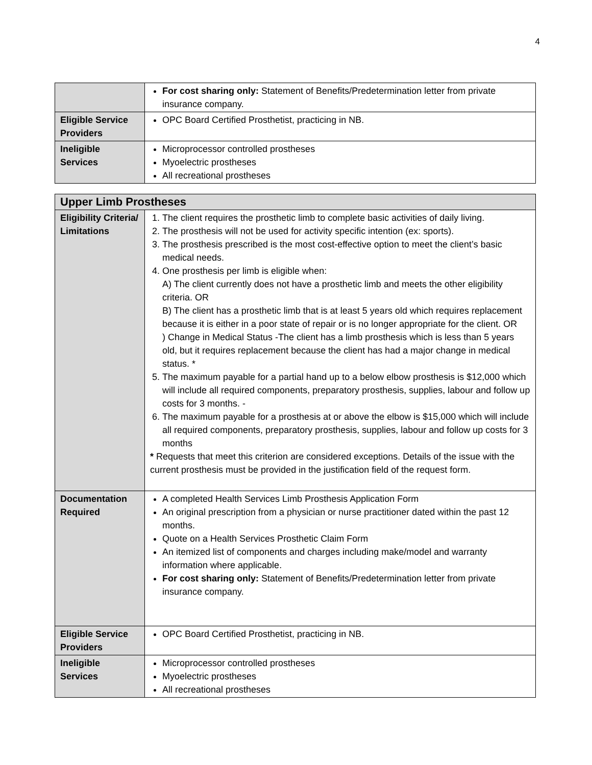4
| | For cost sharing only: Statement of Benefits/Predetermination letter from private insurance company. |
| Eligible Service Providers | OPC Board Certified Prosthetist, practicing in NB. |
| Ineligible Services | Microprocessor controlled prostheses Myoelectric prostheses All recreational prostheses |
| Upper Limb Prostheses | |
| --- | --- |
| Eligibility Criteria/ Limitations | 1. The client requires the prosthetic limb to complete basic activities of daily living. 2. The prosthesis will not be used for activity specific intention (ex: sports). 3. The prosthesis prescribed is the most cost-effective option to meet the client’s basic medical needs. 4. One prosthesis per limb is eligible when: A) The client currently does not have a prosthetic limb and meets the other eligibility criteria. OR B) The client has a prosthetic limb that is at least 5 years old which requires replacement because it is either in a poor state of repair or is no longer appropriate for the client. OR ) Change in Medical Status -The client has a limb prosthesis which is less than 5 years old, but it requires replacement because the client has had a major change in medical status. * 5. The maximum payable for a partial hand up to a below elbow prosthesis is $12,000 which will include all required components, preparatory prosthesis, supplies, labour and follow up costs for 3 months. - 6. The maximum payable for a prosthesis at or above the elbow is $15,000 which will include all required components, preparatory prosthesis, supplies, labour and follow up costs for 3 months * Requests that meet this criterion are considered exceptions. Details of the issue with the current prosthesis must be provided in the justification field of the request form. |
| Documentation Required | A completed Health Services Limb Prosthesis Application Form An original prescription from a physician or nurse practitioner dated within the past 12 months. Quote on a Health Services Prosthetic Claim Form An itemized list of components and charges including make/model and warranty information where applicable. For cost sharing only: Statement of Benefits/Predetermination letter from private insurance company. |
| Eligible Service Providers | OPC Board Certified Prosthetist, practicing in NB. |
| Ineligible Services | Microprocessor controlled prostheses Myoelectric prostheses All recreational prostheses |